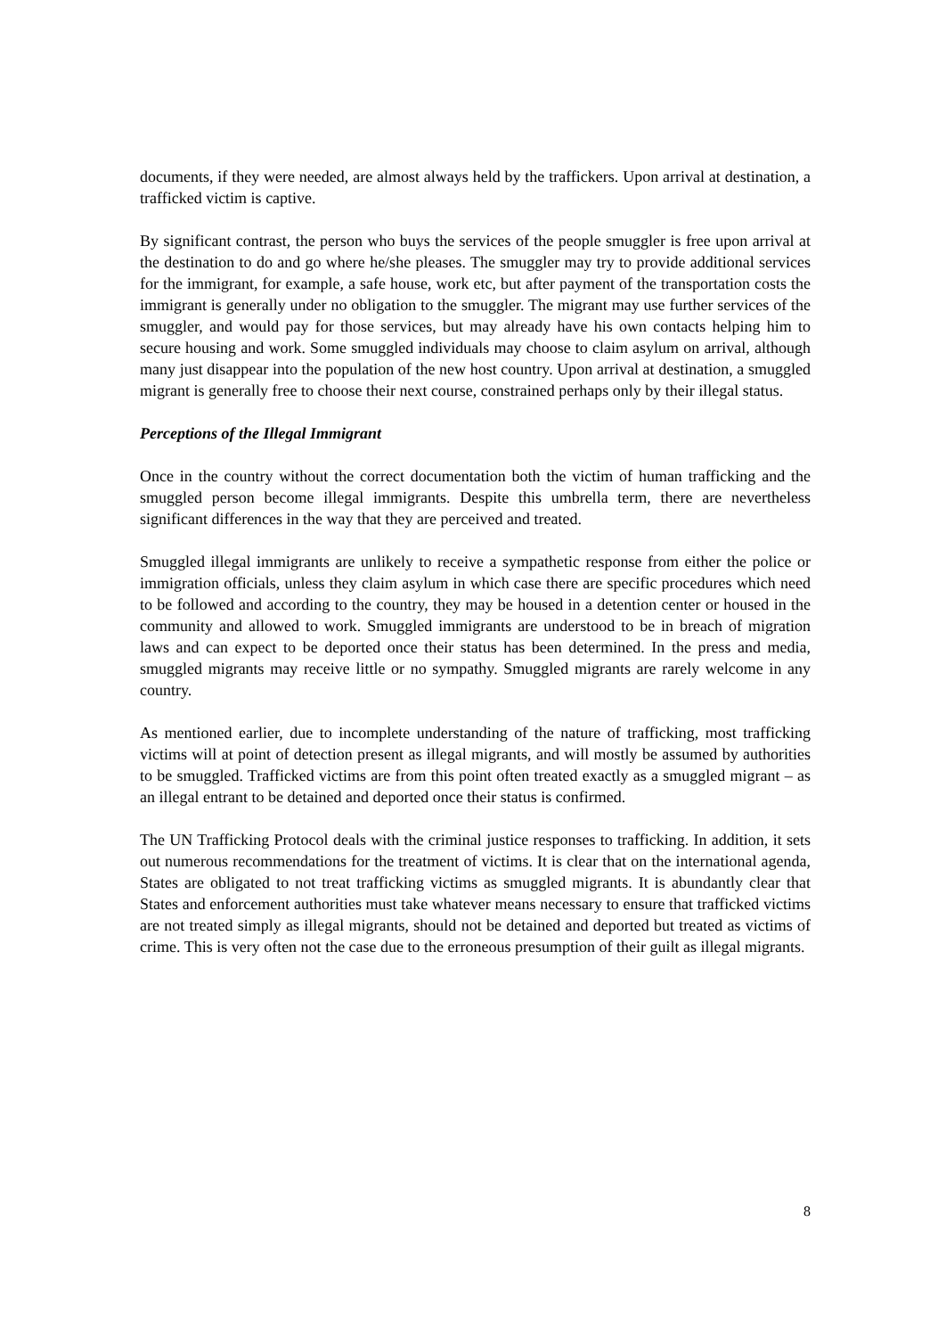documents, if they were needed, are almost always held by the traffickers. Upon arrival at destination, a trafficked victim is captive.
By significant contrast, the person who buys the services of the people smuggler is free upon arrival at the destination to do and go where he/she pleases. The smuggler may try to provide additional services for the immigrant, for example, a safe house, work etc, but after payment of the transportation costs the immigrant is generally under no obligation to the smuggler. The migrant may use further services of the smuggler, and would pay for those services, but may already have his own contacts helping him to secure housing and work. Some smuggled individuals may choose to claim asylum on arrival, although many just disappear into the population of the new host country. Upon arrival at destination, a smuggled migrant is generally free to choose their next course, constrained perhaps only by their illegal status.
Perceptions of the Illegal Immigrant
Once in the country without the correct documentation both the victim of human trafficking and the smuggled person become illegal immigrants. Despite this umbrella term, there are nevertheless significant differences in the way that they are perceived and treated.
Smuggled illegal immigrants are unlikely to receive a sympathetic response from either the police or immigration officials, unless they claim asylum in which case there are specific procedures which need to be followed and according to the country, they may be housed in a detention center or housed in the community and allowed to work. Smuggled immigrants are understood to be in breach of migration laws and can expect to be deported once their status has been determined. In the press and media, smuggled migrants may receive little or no sympathy. Smuggled migrants are rarely welcome in any country.
As mentioned earlier, due to incomplete understanding of the nature of trafficking, most trafficking victims will at point of detection present as illegal migrants, and will mostly be assumed by authorities to be smuggled. Trafficked victims are from this point often treated exactly as a smuggled migrant – as an illegal entrant to be detained and deported once their status is confirmed.
The UN Trafficking Protocol deals with the criminal justice responses to trafficking. In addition, it sets out numerous recommendations for the treatment of victims. It is clear that on the international agenda, States are obligated to not treat trafficking victims as smuggled migrants. It is abundantly clear that States and enforcement authorities must take whatever means necessary to ensure that trafficked victims are not treated simply as illegal migrants, should not be detained and deported but treated as victims of crime. This is very often not the case due to the erroneous presumption of their guilt as illegal migrants.
8